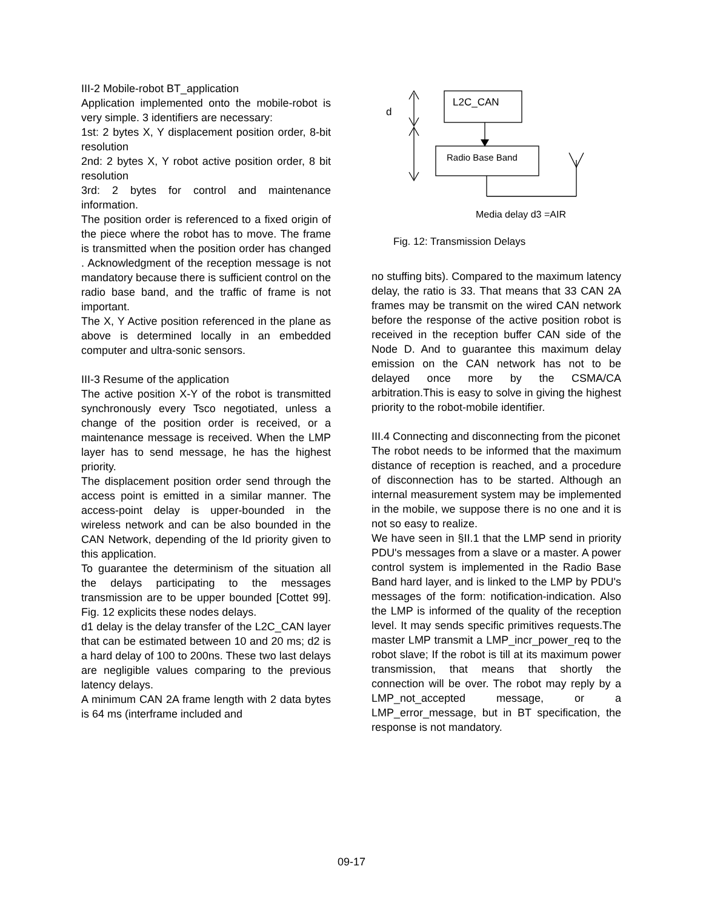III-2 Mobile-robot BT_application
Application implemented onto the mobile-robot is very simple. 3 identifiers are necessary:
1st: 2 bytes X, Y displacement position order, 8-bit resolution
2nd: 2 bytes X, Y robot active position order, 8 bit resolution
3rd: 2 bytes for control and maintenance information.
The position order is referenced to a fixed origin of the piece where the robot has to move. The frame is transmitted when the position order has changed . Acknowledgment of the reception message is not mandatory because there is sufficient control on the radio base band, and the traffic of frame is not important.
The X, Y Active position referenced in the plane as above is determined locally in an embedded computer and ultra-sonic sensors.
III-3 Resume of the application
The active position X-Y of the robot is transmitted synchronously every Tsco negotiated, unless a change of the position order is received, or a maintenance message is received. When the LMP layer has to send message, he has the highest priority.
The displacement position order send through the access point is emitted in a similar manner. The access-point delay is upper-bounded in the wireless network and can be also bounded in the CAN Network, depending of the Id priority given to this application.
To guarantee the determinism of the situation all the delays participating to the messages transmission are to be upper bounded [Cottet 99]. Fig. 12 explicits these nodes delays.
d1 delay is the delay transfer of the L2C_CAN layer that can be estimated between 10 and 20 ms; d2 is a hard delay of 100 to 200ns. These two last delays are negligible values comparing to the previous latency delays.
A minimum CAN 2A frame length with 2 data bytes is 64 ms (interframe included and
L2C_CAN
Radio Base Band
d
Media delay d3 =AIR
Fig. 12: Transmission Delays
no stuffing bits). Compared to the maximum latency delay, the ratio is 33. That means that 33 CAN 2A frames may be transmit on the wired CAN network before the response of the active position robot is received in the reception buffer CAN side of the Node D. And to guarantee this maximum delay emission on the CAN network has not to be delayed once more by the CSMA/CA arbitration.This is easy to solve in giving the highest priority to the robot-mobile identifier.
III.4 Connecting and disconnecting from the piconet
The robot needs to be informed that the maximum distance of reception is reached, and a procedure of disconnection has to be started. Although an internal measurement system may be implemented in the mobile, we suppose there is no one and it is not so easy to realize.
We have seen in §II.1 that the LMP send in priority PDU's messages from a slave or a master. A power control system is implemented in the Radio Base Band hard layer, and is linked to the LMP by PDU's messages of the form: notification-indication. Also the LMP is informed of the quality of the reception level. It may sends specific primitives requests.The master LMP transmit a LMP_incr_power_req to the robot slave; If the robot is till at its maximum power transmission, that means that shortly the connection will be over. The robot may reply by a LMP_not_accepted message, or a LMP_error_message, but in BT specification, the response is not mandatory.
09-17